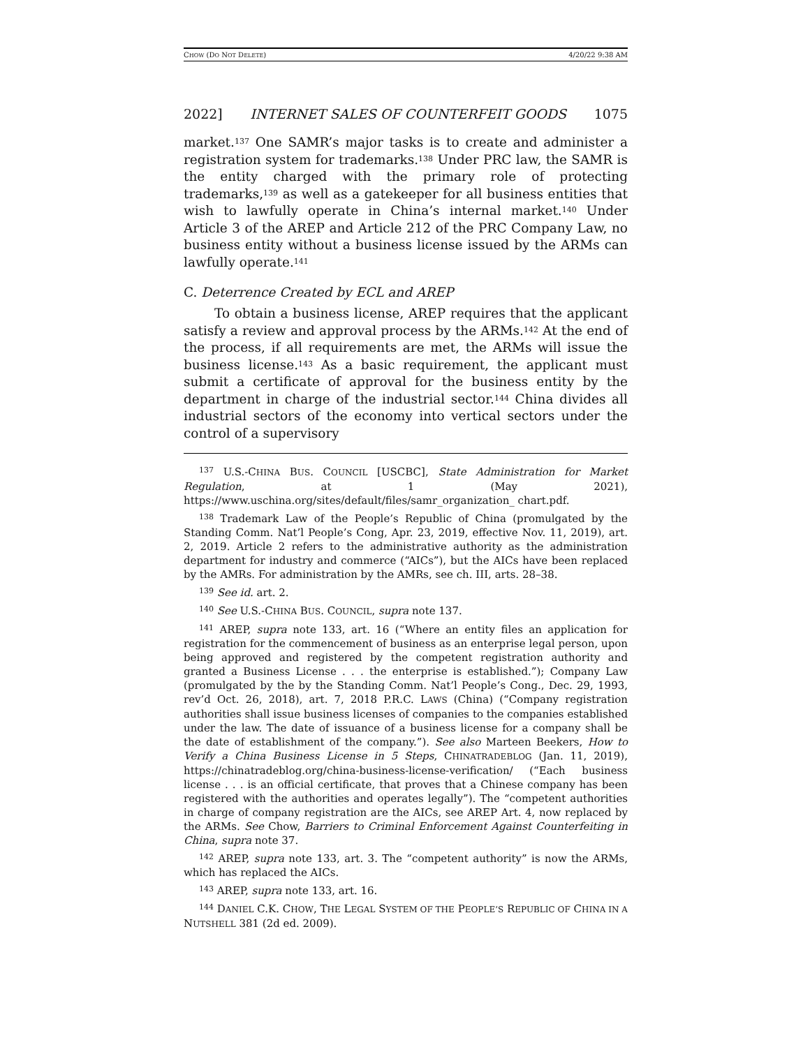CHOW (DO NOT DELETE) 4/20/22 9:38 AM
2022] INTERNET SALES OF COUNTERFEIT GOODS 1075
market.<sup>137</sup> One SAMR’s major tasks is to create and administer a registration system for trademarks.<sup>138</sup> Under PRC law, the SAMR is the entity charged with the primary role of protecting trademarks,<sup>139</sup> as well as a gatekeeper for all business entities that wish to lawfully operate in China’s internal market.<sup>140</sup> Under Article 3 of the AREP and Article 212 of the PRC Company Law, no business entity without a business license issued by the ARMs can lawfully operate.<sup>141</sup>
C. Deterrence Created by ECL and AREP
To obtain a business license, AREP requires that the applicant satisfy a review and approval process by the ARMs.<sup>142</sup> At the end of the process, if all requirements are met, the ARMs will issue the business license.<sup>143</sup> As a basic requirement, the applicant must submit a certificate of approval for the business entity by the department in charge of the industrial sector.<sup>144</sup> China divides all industrial sectors of the economy into vertical sectors under the control of a supervisory
<sup>137</sup> U.S.-CHINA BUS. COUNCIL [USCBC], State Administration for Market Regulation, at 1 (May 2021), https://www.uschina.org/sites/default/files/samr_organization_ chart.pdf.
<sup>138</sup> Trademark Law of the People’s Republic of China (promulgated by the Standing Comm. Nat’l People’s Cong, Apr. 23, 2019, effective Nov. 11, 2019), art. 2, 2019. Article 2 refers to the administrative authority as the administration department for industry and commerce (“AICs”), but the AICs have been replaced by the AMRs. For administration by the AMRs, see ch. III, arts. 28–38.
<sup>139</sup> See id. art. 2.
<sup>140</sup> See U.S.-CHINA BUS. COUNCIL, supra note 137.
<sup>141</sup> AREP, supra note 133, art. 16 (“Where an entity files an application for registration for the commencement of business as an enterprise legal person, upon being approved and registered by the competent registration authority and granted a Business License . . . the enterprise is established.”); Company Law (promulgated by the by the Standing Comm. Nat’l People’s Cong., Dec. 29, 1993, rev’d Oct. 26, 2018), art. 7, 2018 P.R.C. LAWS (China) (“Company registration authorities shall issue business licenses of companies to the companies established under the law. The date of issuance of a business license for a company shall be the date of establishment of the company.”). See also Marteen Beekers, How to Verify a China Business License in 5 Steps, CHINATRADEBLOG (Jan. 11, 2019), https://chinatradeblog.org/china-business-license-verification/ (“Each business license . . . is an official certificate, that proves that a Chinese company has been registered with the authorities and operates legally”). The “competent authorities in charge of company registration are the AICs, see AREP Art. 4, now replaced by the ARMs. See Chow, Barriers to Criminal Enforcement Against Counterfeiting in China, supra note 37.
<sup>142</sup> AREP, supra note 133, art. 3. The “competent authority” is now the ARMs, which has replaced the AICs.
<sup>143</sup> AREP, supra note 133, art. 16.
<sup>144</sup> DANIEL C.K. CHOW, THE LEGAL SYSTEM OF THE PEOPLE’S REPUBLIC OF CHINA IN A NUTSHELL 381 (2d ed. 2009).